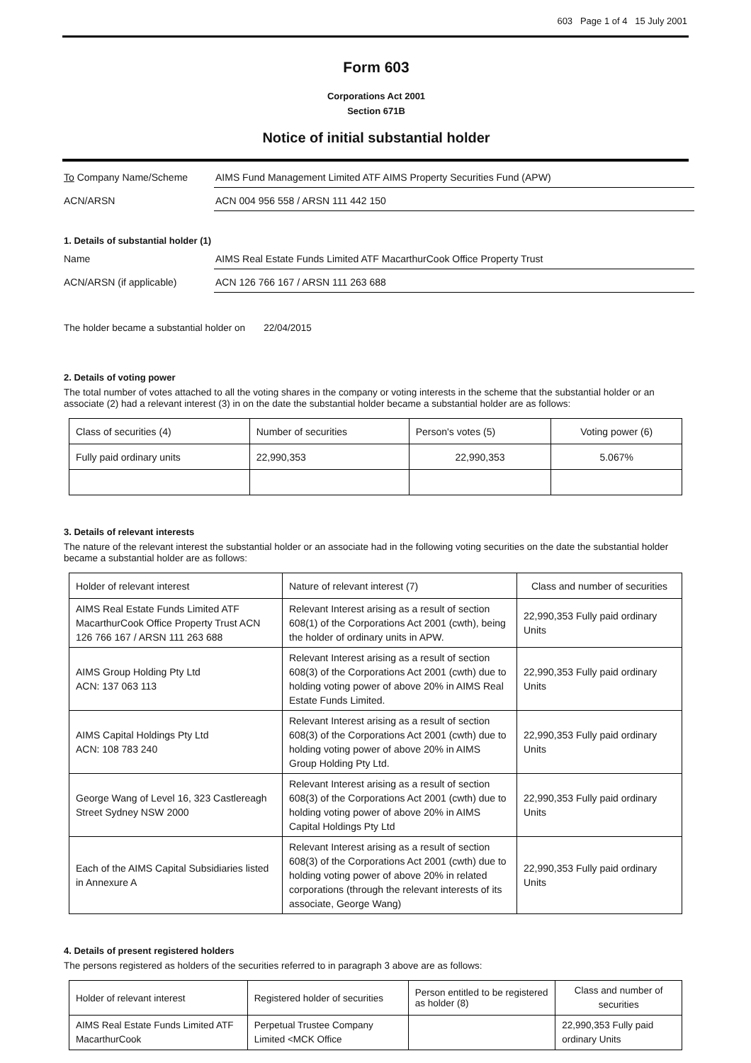603 Page 1 of 4 15 July 2001
Form 603
Corporations Act 2001
Section 671B
Notice of initial substantial holder
To Company Name/Scheme AIMS Fund Management Limited ATF AIMS Property Securities Fund (APW)
ACN/ARSN ACN 004 956 558 / ARSN 111 442 150
1. Details of substantial holder (1)
Name AIMS Real Estate Funds Limited ATF MacarthurCook Office Property Trust
ACN/ARSN (if applicable) ACN 126 766 167 / ARSN 111 263 688
The holder became a substantial holder on 22/04/2015
2. Details of voting power
The total number of votes attached to all the voting shares in the company or voting interests in the scheme that the substantial holder or an associate (2) had a relevant interest (3) in on the date the substantial holder became a substantial holder are as follows:
| Class of securities (4) | Number of securities | Person's votes (5) | Voting power (6) |
| --- | --- | --- | --- |
| Fully paid ordinary units | 22,990,353 | 22,990,353 | 5.067% |
3. Details of relevant interests
The nature of the relevant interest the substantial holder or an associate had in the following voting securities on the date the substantial holder became a substantial holder are as follows:
| Holder of relevant interest | Nature of relevant interest (7) | Class and number of securities |
| --- | --- | --- |
| AIMS Real Estate Funds Limited ATF MacarthurCook Office Property Trust ACN 126 766 167 / ARSN 111 263 688 | Relevant Interest arising as a result of section 608(1) of the Corporations Act 2001 (cwth), being the holder of ordinary units in APW. | 22,990,353 Fully paid ordinary Units |
| AIMS Group Holding Pty Ltd ACN: 137 063 113 | Relevant Interest arising as a result of section 608(3) of the Corporations Act 2001 (cwth) due to holding voting power of above 20% in AIMS Real Estate Funds Limited. | 22,990,353 Fully paid ordinary Units |
| AIMS Capital Holdings Pty Ltd ACN: 108 783 240 | Relevant Interest arising as a result of section 608(3) of the Corporations Act 2001 (cwth) due to holding voting power of above 20% in AIMS Group Holding Pty Ltd. | 22,990,353 Fully paid ordinary Units |
| George Wang of Level 16, 323 Castlereagh Street Sydney NSW 2000 | Relevant Interest arising as a result of section 608(3) of the Corporations Act 2001 (cwth) due to holding voting power of above 20% in AIMS Capital Holdings Pty Ltd | 22,990,353 Fully paid ordinary Units |
| Each of the AIMS Capital Subsidiaries listed in Annexure A | Relevant Interest arising as a result of section 608(3) of the Corporations Act 2001 (cwth) due to holding voting power of above 20% in related corporations (through the relevant interests of its associate, George Wang) | 22,990,353 Fully paid ordinary Units |
4. Details of present registered holders
The persons registered as holders of the securities referred to in paragraph 3 above are as follows:
| Holder of relevant interest | Registered holder of securities | Person entitled to be registered as holder (8) | Class and number of securities |
| --- | --- | --- | --- |
| AIMS Real Estate Funds Limited ATF MacarthurCook | Perpetual Trustee Company Limited <MCK Office | | 22,990,353 Fully paid ordinary Units |